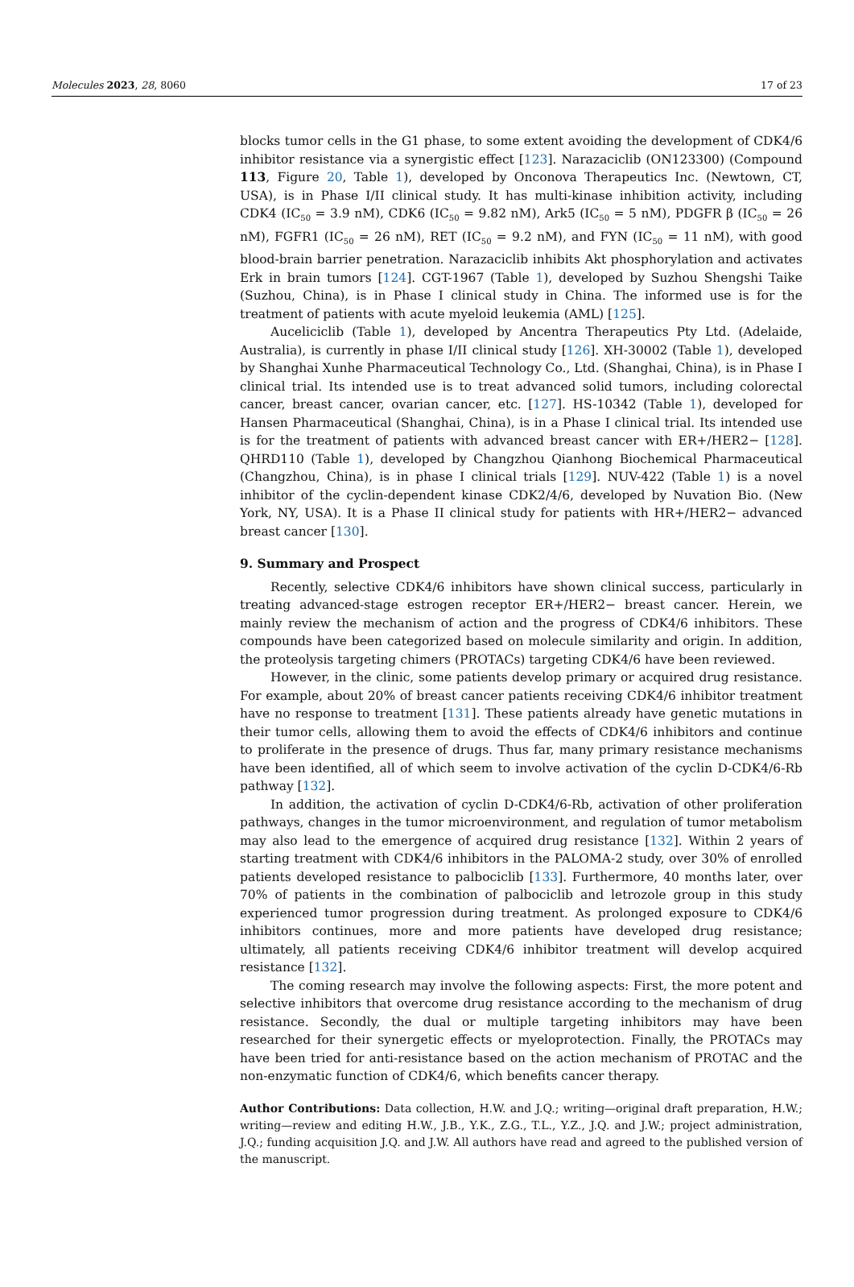Molecules 2023, 28, 8060 17 of 23
blocks tumor cells in the G1 phase, to some extent avoiding the development of CDK4/6 inhibitor resistance via a synergistic effect [123]. Narazaciclib (ON123300) (Compound 113, Figure 20, Table 1), developed by Onconova Therapeutics Inc. (Newtown, CT, USA), is in Phase I/II clinical study. It has multi-kinase inhibition activity, including CDK4 (IC<sub>50</sub> = 3.9 nM), CDK6 (IC<sub>50</sub> = 9.82 nM), Ark5 (IC<sub>50</sub> = 5 nM), PDGFR β (IC<sub>50</sub> = 26 nM), FGFR1 (IC<sub>50</sub> = 26 nM), RET (IC<sub>50</sub> = 9.2 nM), and FYN (IC<sub>50</sub> = 11 nM), with good blood-brain barrier penetration. Narazaciclib inhibits Akt phosphorylation and activates Erk in brain tumors [124]. CGT-1967 (Table 1), developed by Suzhou Shengshi Taike (Suzhou, China), is in Phase I clinical study in China. The informed use is for the treatment of patients with acute myeloid leukemia (AML) [125].
Auceliciclib (Table 1), developed by Ancentra Therapeutics Pty Ltd. (Adelaide, Australia), is currently in phase I/II clinical study [126]. XH-30002 (Table 1), developed by Shanghai Xunhe Pharmaceutical Technology Co., Ltd. (Shanghai, China), is in Phase I clinical trial. Its intended use is to treat advanced solid tumors, including colorectal cancer, breast cancer, ovarian cancer, etc. [127]. HS-10342 (Table 1), developed for Hansen Pharmaceutical (Shanghai, China), is in a Phase I clinical trial. Its intended use is for the treatment of patients with advanced breast cancer with ER+/HER2− [128]. QHRD110 (Table 1), developed by Changzhou Qianhong Biochemical Pharmaceutical (Changzhou, China), is in phase I clinical trials [129]. NUV-422 (Table 1) is a novel inhibitor of the cyclin-dependent kinase CDK2/4/6, developed by Nuvation Bio. (New York, NY, USA). It is a Phase II clinical study for patients with HR+/HER2− advanced breast cancer [130].
9. Summary and Prospect
Recently, selective CDK4/6 inhibitors have shown clinical success, particularly in treating advanced-stage estrogen receptor ER+/HER2− breast cancer. Herein, we mainly review the mechanism of action and the progress of CDK4/6 inhibitors. These compounds have been categorized based on molecule similarity and origin. In addition, the proteolysis targeting chimers (PROTACs) targeting CDK4/6 have been reviewed.
However, in the clinic, some patients develop primary or acquired drug resistance. For example, about 20% of breast cancer patients receiving CDK4/6 inhibitor treatment have no response to treatment [131]. These patients already have genetic mutations in their tumor cells, allowing them to avoid the effects of CDK4/6 inhibitors and continue to proliferate in the presence of drugs. Thus far, many primary resistance mechanisms have been identified, all of which seem to involve activation of the cyclin D-CDK4/6-Rb pathway [132].
In addition, the activation of cyclin D-CDK4/6-Rb, activation of other proliferation pathways, changes in the tumor microenvironment, and regulation of tumor metabolism may also lead to the emergence of acquired drug resistance [132]. Within 2 years of starting treatment with CDK4/6 inhibitors in the PALOMA-2 study, over 30% of enrolled patients developed resistance to palbociclib [133]. Furthermore, 40 months later, over 70% of patients in the combination of palbociclib and letrozole group in this study experienced tumor progression during treatment. As prolonged exposure to CDK4/6 inhibitors continues, more and more patients have developed drug resistance; ultimately, all patients receiving CDK4/6 inhibitor treatment will develop acquired resistance [132].
The coming research may involve the following aspects: First, the more potent and selective inhibitors that overcome drug resistance according to the mechanism of drug resistance. Secondly, the dual or multiple targeting inhibitors may have been researched for their synergetic effects or myeloprotection. Finally, the PROTACs may have been tried for anti-resistance based on the action mechanism of PROTAC and the non-enzymatic function of CDK4/6, which benefits cancer therapy.
Author Contributions: Data collection, H.W. and J.Q.; writing—original draft preparation, H.W.; writing—review and editing H.W., J.B., Y.K., Z.G., T.L., Y.Z., J.Q. and J.W.; project administration, J.Q.; funding acquisition J.Q. and J.W. All authors have read and agreed to the published version of the manuscript.